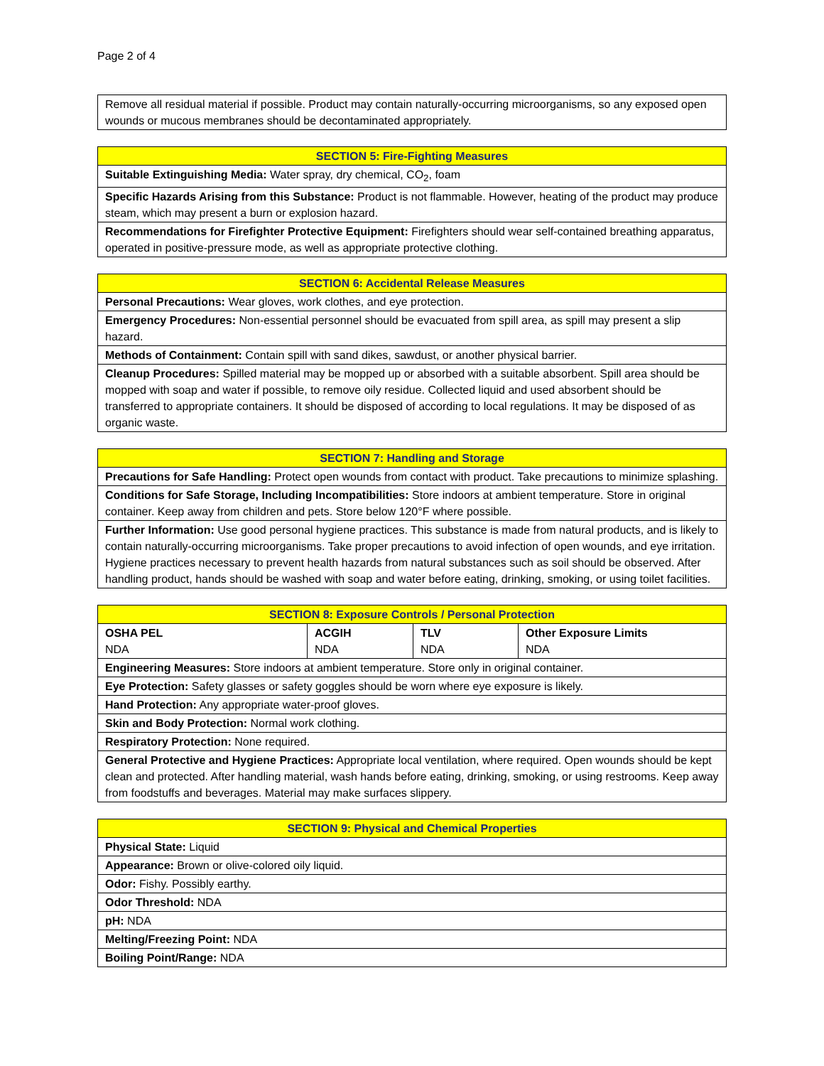Page 2 of 4
| Remove all residual material if possible. Product may contain naturally-occurring microorganisms, so any exposed open wounds or mucous membranes should be decontaminated appropriately. |
| SECTION 5: Fire-Fighting Measures |
| --- |
| Suitable Extinguishing Media: Water spray, dry chemical, CO<sub>2</sub>, foam |
| Specific Hazards Arising from this Substance: Product is not flammable. However, heating of the product may produce steam, which may present a burn or explosion hazard. |
| Recommendations for Firefighter Protective Equipment: Firefighters should wear self-contained breathing apparatus, operated in positive-pressure mode, as well as appropriate protective clothing. |
| SECTION 6: Accidental Release Measures |
| --- |
| Personal Precautions: Wear gloves, work clothes, and eye protection. |
| Emergency Procedures: Non-essential personnel should be evacuated from spill area, as spill may present a slip hazard. |
| Methods of Containment: Contain spill with sand dikes, sawdust, or another physical barrier. |
| Cleanup Procedures: Spilled material may be mopped up or absorbed with a suitable absorbent. Spill area should be mopped with soap and water if possible, to remove oily residue. Collected liquid and used absorbent should be transferred to appropriate containers. It should be disposed of according to local regulations. It may be disposed of as organic waste. |
| SECTION 7: Handling and Storage |
| --- |
| Precautions for Safe Handling: Protect open wounds from contact with product. Take precautions to minimize splashing. |
| Conditions for Safe Storage, Including Incompatibilities: Store indoors at ambient temperature. Store in original container. Keep away from children and pets. Store below 120°F where possible. |
| Further Information: Use good personal hygiene practices. This substance is made from natural products, and is likely to contain naturally-occurring microorganisms. Take proper precautions to avoid infection of open wounds, and eye irritation. Hygiene practices necessary to prevent health hazards from natural substances such as soil should be observed. After handling product, hands should be washed with soap and water before eating, drinking, smoking, or using toilet facilities. |
| SECTION 8: Exposure Controls / Personal Protection | | | |
| --- | --- | --- | --- |
| OSHA PEL NDA | ACGIH NDA | TLV NDA | Other Exposure Limits NDA |
| Engineering Measures: Store indoors at ambient temperature. Store only in original container. | | | |
| Eye Protection: Safety glasses or safety goggles should be worn where eye exposure is likely. | | | |
| Hand Protection: Any appropriate water-proof gloves. | | | |
| Skin and Body Protection: Normal work clothing. | | | |
| Respiratory Protection: None required. | | | |
| General Protective and Hygiene Practices: Appropriate local ventilation, where required. Open wounds should be kept clean and protected. After handling material, wash hands before eating, drinking, smoking, or using restrooms. Keep away from foodstuffs and beverages. Material may make surfaces slippery. | | | |
| SECTION 9: Physical and Chemical Properties |
| --- |
| Physical State: Liquid |
| Appearance: Brown or olive-colored oily liquid. |
| Odor: Fishy. Possibly earthy. |
| Odor Threshold: NDA |
| pH: NDA |
| Melting/Freezing Point: NDA |
| Boiling Point/Range: NDA |